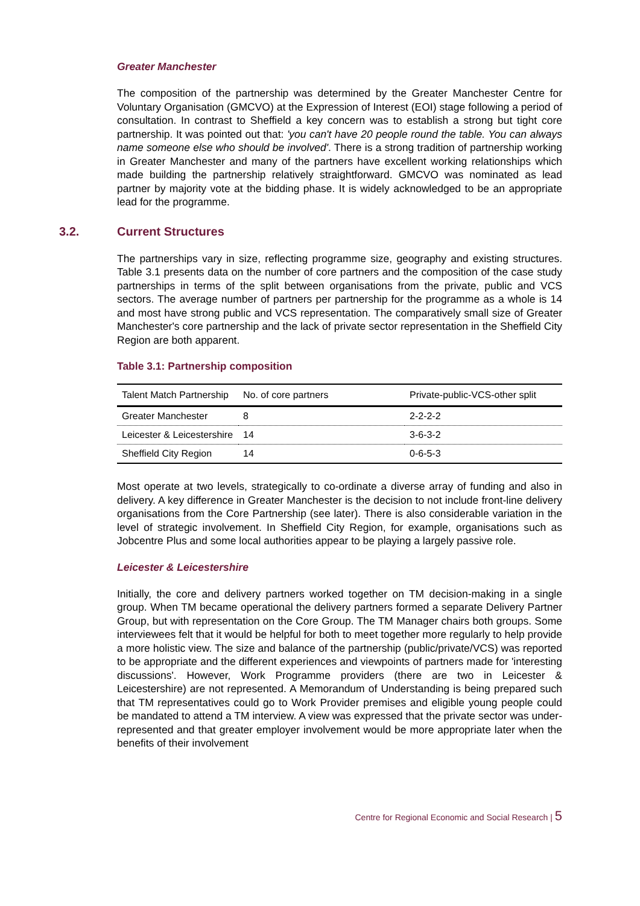Greater Manchester
The composition of the partnership was determined by the Greater Manchester Centre for Voluntary Organisation (GMCVO) at the Expression of Interest (EOI) stage following a period of consultation. In contrast to Sheffield a key concern was to establish a strong but tight core partnership. It was pointed out that: 'you can't have 20 people round the table. You can always name someone else who should be involved'. There is a strong tradition of partnership working in Greater Manchester and many of the partners have excellent working relationships which made building the partnership relatively straightforward. GMCVO was nominated as lead partner by majority vote at the bidding phase. It is widely acknowledged to be an appropriate lead for the programme.
3.2. Current Structures
The partnerships vary in size, reflecting programme size, geography and existing structures. Table 3.1 presents data on the number of core partners and the composition of the case study partnerships in terms of the split between organisations from the private, public and VCS sectors. The average number of partners per partnership for the programme as a whole is 14 and most have strong public and VCS representation. The comparatively small size of Greater Manchester's core partnership and the lack of private sector representation in the Sheffield City Region are both apparent.
Table 3.1: Partnership composition
| Talent Match Partnership | No. of core partners | Private-public-VCS-other split |
| --- | --- | --- |
| Greater Manchester | 8 | 2-2-2-2 |
| Leicester & Leicestershire | 14 | 3-6-3-2 |
| Sheffield City Region | 14 | 0-6-5-3 |
Most operate at two levels, strategically to co-ordinate a diverse array of funding and also in delivery. A key difference in Greater Manchester is the decision to not include front-line delivery organisations from the Core Partnership (see later). There is also considerable variation in the level of strategic involvement. In Sheffield City Region, for example, organisations such as Jobcentre Plus and some local authorities appear to be playing a largely passive role.
Leicester & Leicestershire
Initially, the core and delivery partners worked together on TM decision-making in a single group. When TM became operational the delivery partners formed a separate Delivery Partner Group, but with representation on the Core Group. The TM Manager chairs both groups. Some interviewees felt that it would be helpful for both to meet together more regularly to help provide a more holistic view. The size and balance of the partnership (public/private/VCS) was reported to be appropriate and the different experiences and viewpoints of partners made for 'interesting discussions'. However, Work Programme providers (there are two in Leicester & Leicestershire) are not represented. A Memorandum of Understanding is being prepared such that TM representatives could go to Work Provider premises and eligible young people could be mandated to attend a TM interview. A view was expressed that the private sector was under-represented and that greater employer involvement would be more appropriate later when the benefits of their involvement
Centre for Regional Economic and Social Research | 5